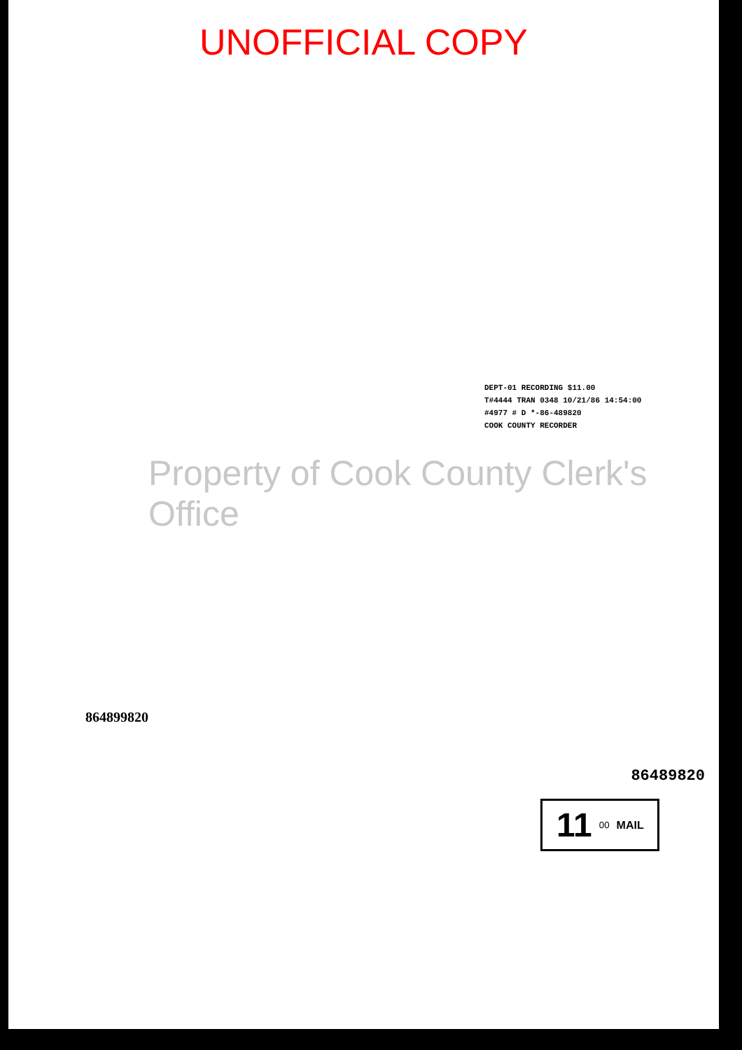UNOFFICIAL COPY
DEPT-01 RECORDING $11.00
T#4444 TRAN 0348 10/21/86 14:54:00
#4977 # D *-86-489820
COOK COUNTY RECORDER
Property of Cook County Clerk's Office
864899820
86489820
11<sup>00</sup> MAIL